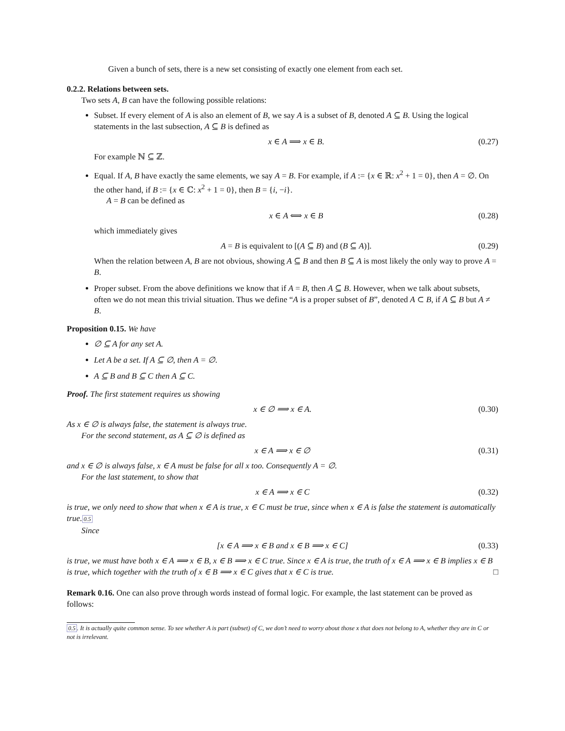Given a bunch of sets, there is a new set consisting of exactly one element from each set.
0.2.2. Relations between sets.
Two sets A, B can have the following possible relations:
Subset. If every element of A is also an element of B, we say A is a subset of B, denoted A ⊆ B. Using the logical statements in the last subsection, A ⊆ B is defined as
x ∈ A ⟹ x ∈ B. (0.27)
For example ℕ ⊆ ℤ.
Equal. If A, B have exactly the same elements, we say A = B. For example, if A := {x ∈ ℝ: x<sup>2</sup> + 1 = 0}, then A = ∅. On the other hand, if B := {x ∈ ℂ: x<sup>2</sup> + 1 = 0}, then B = {i, −i}.
A = B can be defined as
x ∈ A ⟺ x ∈ B (0.28)
which immediately gives
A = B is equivalent to [(A ⊆ B) and (B ⊆ A)]. (0.29)
When the relation between A, B are not obvious, showing A ⊆ B and then B ⊆ A is most likely the only way to prove A = B.
Proper subset. From the above definitions we know that if A = B, then A ⊆ B. However, when we talk about subsets, often we do not mean this trivial situation. Thus we define “A is a proper subset of B”, denoted A ⊂ B, if A ⊆ B but A ≠ B.
Proposition 0.15. We have
∅ ⊆ A for any set A.
Let A be a set. If A ⊆ ∅, then A = ∅.
A ⊆ B and B ⊆ C then A ⊆ C.
Proof. The first statement requires us showing
x ∈ ∅ ⟹ x ∈ A. (0.30)
As x ∈ ∅ is always false, the statement is always true.
For the second statement, as A ⊆ ∅ is defined as
x ∈ A ⟹ x ∈ ∅ (0.31)
and x ∈ ∅ is always false, x ∈ A must be false for all x too. Consequently A = ∅.
For the last statement, to show that
x ∈ A ⟹ x ∈ C (0.32)
is true, we only need to show that when x ∈ A is true, x ∈ C must be true, since when x ∈ A is false the statement is automatically true.0.5
Since
[x ∈ A ⟹ x ∈ B and x ∈ B ⟹ x ∈ C] (0.33)
is true, we must have both x ∈ A ⟹ x ∈ B, x ∈ B ⟹ x ∈ C true. Since x ∈ A is true, the truth of x ∈ A ⟹ x ∈ B implies x ∈ B is true, which together with the truth of x ∈ B ⟹ x ∈ C gives that x ∈ C is true. □
Remark 0.16. One can also prove through words instead of formal logic. For example, the last statement can be proved as follows:
0.5. It is actually quite common sense. To see whether A is part (subset) of C, we don’t need to worry about those x that does not belong to A, whether they are in C or not is irrelevant.